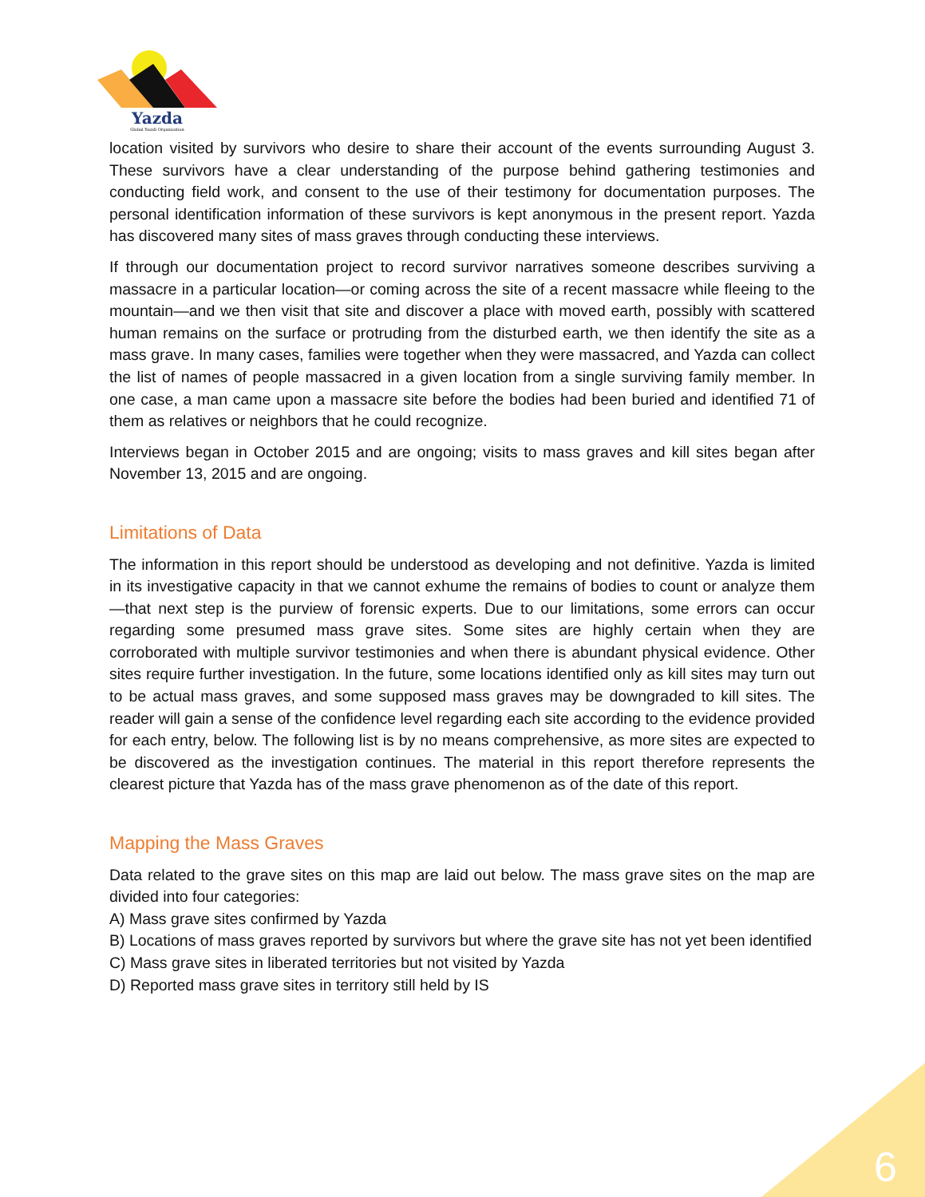Yazda
Global Yazidi Organization
location visited by survivors who desire to share their account of the events surrounding August 3. These survivors have a clear understanding of the purpose behind gathering testimonies and conducting field work, and consent to the use of their testimony for documentation purposes. The personal identification information of these survivors is kept anonymous in the present report. Yazda has discovered many sites of mass graves through conducting these interviews.
If through our documentation project to record survivor narratives someone describes surviving a massacre in a particular location—or coming across the site of a recent massacre while fleeing to the mountain—and we then visit that site and discover a place with moved earth, possibly with scattered human remains on the surface or protruding from the disturbed earth, we then identify the site as a mass grave. In many cases, families were together when they were massacred, and Yazda can collect the list of names of people massacred in a given location from a single surviving family member. In one case, a man came upon a massacre site before the bodies had been buried and identified 71 of them as relatives or neighbors that he could recognize.
Interviews began in October 2015 and are ongoing; visits to mass graves and kill sites began after November 13, 2015 and are ongoing.
Limitations of Data
The information in this report should be understood as developing and not definitive. Yazda is limited in its investigative capacity in that we cannot exhume the remains of bodies to count or analyze them—that next step is the purview of forensic experts. Due to our limitations, some errors can occur regarding some presumed mass grave sites. Some sites are highly certain when they are corroborated with multiple survivor testimonies and when there is abundant physical evidence. Other sites require further investigation. In the future, some locations identified only as kill sites may turn out to be actual mass graves, and some supposed mass graves may be downgraded to kill sites. The reader will gain a sense of the confidence level regarding each site according to the evidence provided for each entry, below. The following list is by no means comprehensive, as more sites are expected to be discovered as the investigation continues. The material in this report therefore represents the clearest picture that Yazda has of the mass grave phenomenon as of the date of this report.
Mapping the Mass Graves
Data related to the grave sites on this map are laid out below. The mass grave sites on the map are divided into four categories:
A) Mass grave sites confirmed by Yazda
B) Locations of mass graves reported by survivors but where the grave site has not yet been identified
C) Mass grave sites in liberated territories but not visited by Yazda
D) Reported mass grave sites in territory still held by IS
6